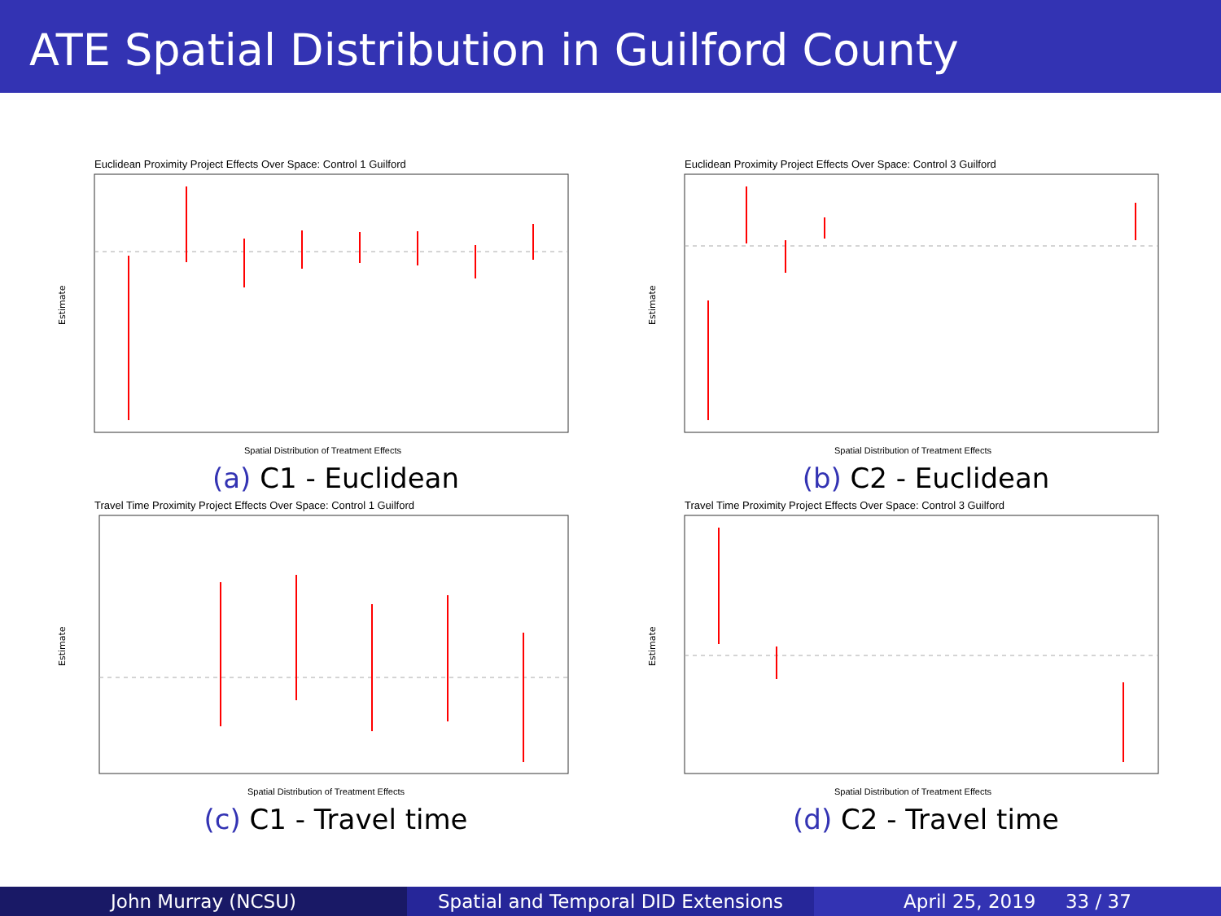ATE Spatial Distribution in Guilford County
Euclidean Proximity Project Effects Over Space: Control 1 Guilford
Estimate
Spatial Distribution of Treatment Effects
(a) C1 - Euclidean
Euclidean Proximity Project Effects Over Space: Control 3 Guilford
Estimate
Spatial Distribution of Treatment Effects
(b) C2 - Euclidean
Travel Time Proximity Project Effects Over Space: Control 1 Guilford
Estimate
Spatial Distribution of Treatment Effects
(c) C1 - Travel time
Travel Time Proximity Project Effects Over Space: Control 3 Guilford
Estimate
Spatial Distribution of Treatment Effects
(d) C2 - Travel time
John Murray (NCSU) Spatial and Temporal DID Extensions April 25, 2019 33 / 37